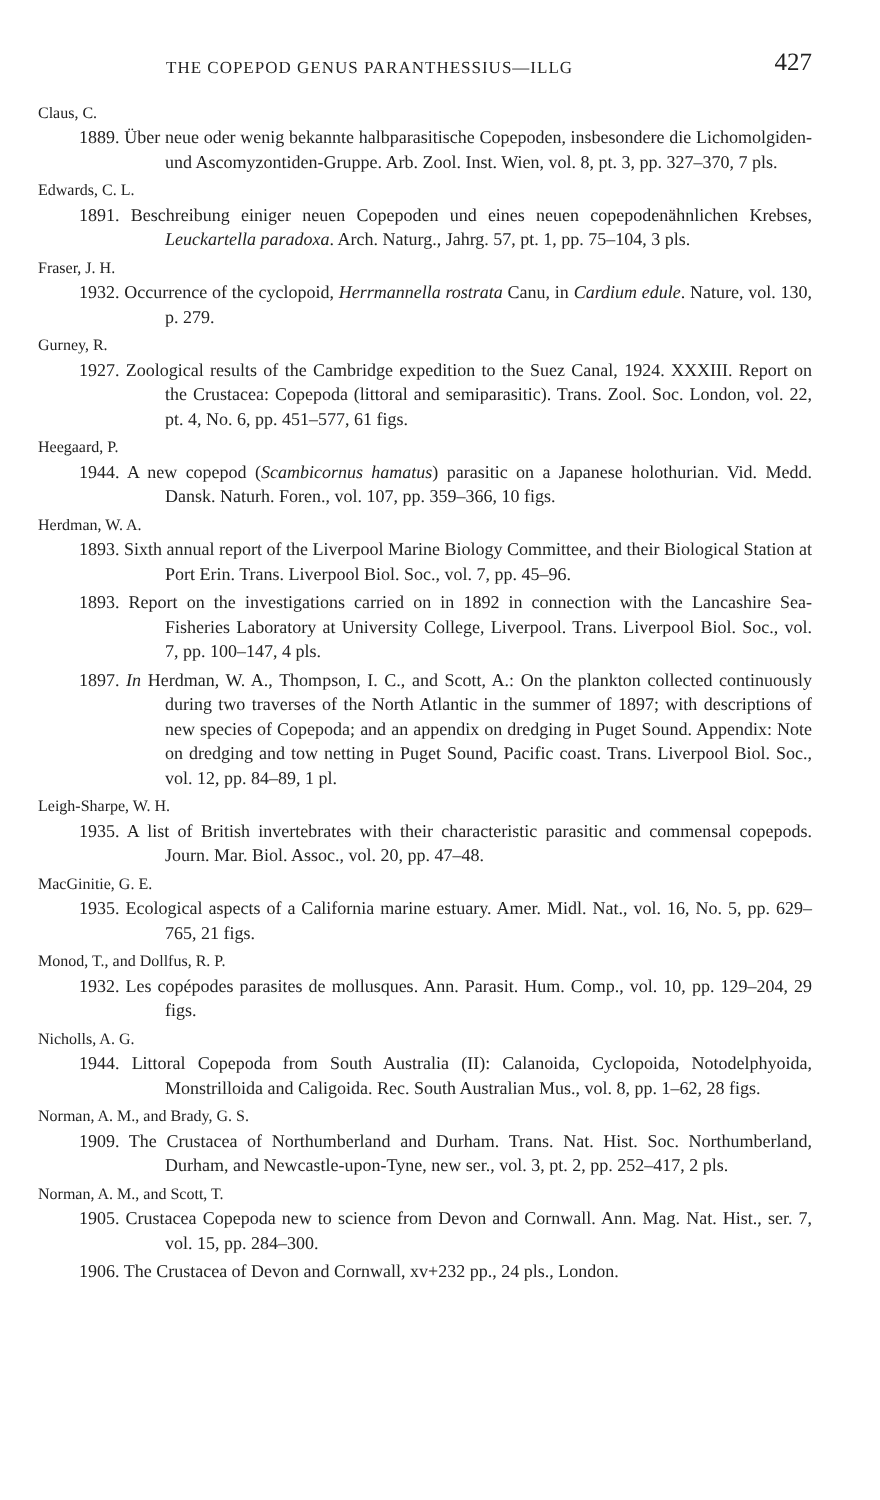THE COPEPOD GENUS PARANTHESSIUS—ILLG 427
Claus, C.
1889. Über neue oder wenig bekannte halbparasitische Copepoden, insbesondere die Lichomolgiden- und Ascomyzontiden-Gruppe. Arb. Zool. Inst. Wien, vol. 8, pt. 3, pp. 327–370, 7 pls.
Edwards, C. L.
1891. Beschreibung einiger neuen Copepoden und eines neuen copepodenähnlichen Krebses, Leuckartella paradoxa. Arch. Naturg., Jahrg. 57, pt. 1, pp. 75–104, 3 pls.
Fraser, J. H.
1932. Occurrence of the cyclopoid, Herrmannella rostrata Canu, in Cardium edule. Nature, vol. 130, p. 279.
Gurney, R.
1927. Zoological results of the Cambridge expedition to the Suez Canal, 1924. XXXIII. Report on the Crustacea: Copepoda (littoral and semiparasitic). Trans. Zool. Soc. London, vol. 22, pt. 4, No. 6, pp. 451–577, 61 figs.
Heegaard, P.
1944. A new copepod (Scambicornus hamatus) parasitic on a Japanese holothurian. Vid. Medd. Dansk. Naturh. Foren., vol. 107, pp. 359–366, 10 figs.
Herdman, W. A.
1893. Sixth annual report of the Liverpool Marine Biology Committee, and their Biological Station at Port Erin. Trans. Liverpool Biol. Soc., vol. 7, pp. 45–96.
1893. Report on the investigations carried on in 1892 in connection with the Lancashire Sea-Fisheries Laboratory at University College, Liverpool. Trans. Liverpool Biol. Soc., vol. 7, pp. 100–147, 4 pls.
1897. In Herdman, W. A., Thompson, I. C., and Scott, A.: On the plankton collected continuously during two traverses of the North Atlantic in the summer of 1897; with descriptions of new species of Copepoda; and an appendix on dredging in Puget Sound. Appendix: Note on dredging and tow netting in Puget Sound, Pacific coast. Trans. Liverpool Biol. Soc., vol. 12, pp. 84–89, 1 pl.
Leigh-Sharpe, W. H.
1935. A list of British invertebrates with their characteristic parasitic and commensal copepods. Journ. Mar. Biol. Assoc., vol. 20, pp. 47–48.
MacGinitie, G. E.
1935. Ecological aspects of a California marine estuary. Amer. Midl. Nat., vol. 16, No. 5, pp. 629–765, 21 figs.
Monod, T., and Dollfus, R. P.
1932. Les copépodes parasites de mollusques. Ann. Parasit. Hum. Comp., vol. 10, pp. 129–204, 29 figs.
Nicholls, A. G.
1944. Littoral Copepoda from South Australia (II): Calanoida, Cyclopoida, Notodelphyoida, Monstrilloida and Caligoida. Rec. South Australian Mus., vol. 8, pp. 1–62, 28 figs.
Norman, A. M., and Brady, G. S.
1909. The Crustacea of Northumberland and Durham. Trans. Nat. Hist. Soc. Northumberland, Durham, and Newcastle-upon-Tyne, new ser., vol. 3, pt. 2, pp. 252–417, 2 pls.
Norman, A. M., and Scott, T.
1905. Crustacea Copepoda new to science from Devon and Cornwall. Ann. Mag. Nat. Hist., ser. 7, vol. 15, pp. 284–300.
1906. The Crustacea of Devon and Cornwall, xv+232 pp., 24 pls., London.